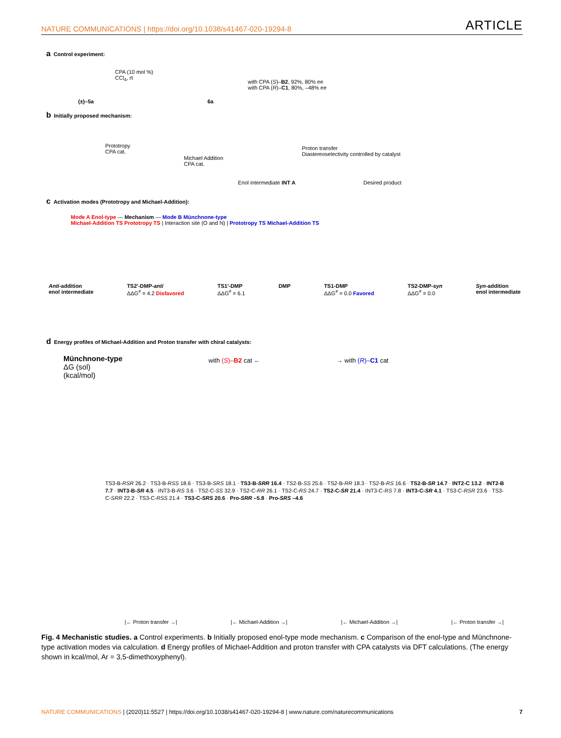NATURE COMMUNICATIONS | https://doi.org/10.1038/s41467-020-19294-8 ARTICLE
a Control experiment:
CPA (10 mol %)
CCl<sub>4</sub>, rt
(±)–5a 6a
with CPA (S)–B2, 92%, 80% ee
with CPA (R)–C1, 80%, –48% ee
b Initially proposed mechanism:
Prototropy
CPA cat.
Michael Addition
CPA cat.
Enol intermediate INT A
Proton transfer
Diastereoselectivity controlled by catalyst
Desired product
c Activation modes (Prototropy and Michael-Addition):
Mode A Enol-type — Mechanism — Mode B Münchnone-type
Michael-Addition TS Prototropy TS | Interaction site (O and N) | Prototropy TS Michael-Addition TS
Anti-addition
enol intermediate TS2'-DMP-anti
ΔΔG<sup>≠</sup> = 4.2 Disfavored TS1'-DMP
ΔΔG<sup>≠</sup> = 6.1 DMP TS1-DMP
ΔΔG<sup>≠</sup> = 0.0 Favored TS2-DMP-syn
ΔΔG<sup>≠</sup> = 0.0 Syn-addition
enol intermediate
d Energy profiles of Michael-Addition and Proton transfer with chiral catalysts:
Münchnone-type
ΔG (sol)
(kcal/mol)
with (S)–B2 cat ← → with (R)–C1 cat
TS3-B-RSR 26.2 · TS3-B-RSS 18.6 · TS3-B-SRS 18.1 · TS3-B-SRR 16.4 · TS2-B-SS 25.6 · TS2-B-RR 18.3 · TS2-B-RS 16.6 · TS2-B-SR 14.7 · INT2-C 13.2 · INT2-B 7.7 · INT3-B-SR 4.5 · INT3-B-RS 3.6 · TS2-C-SS 32.9 · TS2-C-RR 26.1 · TS2-C-RS 24.7 · TS2-C-SR 21.4 · INT3-C-RS 7.8 · INT3-C-SR 4.1 · TS3-C-RSR 23.6 · TS3-C-SRR 22.2 · TS3-C-RSS 21.4 · TS3-C-SRS 20.6 · Pro-SRR –5.8 · Pro-SRS –4.6
|← Proton transfer →| |← Michael-Addition →| |← Michael-Addition →| |← Proton transfer →|
Fig. 4 Mechanistic studies. a Control experiments. b Initially proposed enol-type mode mechanism. c Comparison of the enol-type and Münchnone-type activation modes via calculation. d Energy profiles of Michael-Addition and proton transfer with CPA catalysts via DFT calculations. (The energy shown in kcal/mol, Ar = 3,5-dimethoxyphenyl).
NATURE COMMUNICATIONS | (2020)11:5527 | https://doi.org/10.1038/s41467-020-19294-8 | www.nature.com/naturecommunications 7